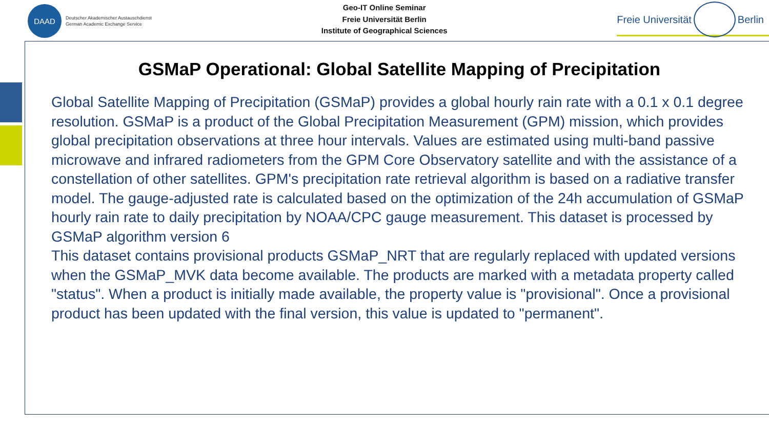DAAD
Deutscher Akademischer Austauschdienst
German Academic Exchange Service
Geo-IT Online Seminar
Freie Universität Berlin
Institute of Geographical Sciences
Freie Universität
Berlin
GSMaP Operational: Global Satellite Mapping of Precipitation
Global Satellite Mapping of Precipitation (GSMaP) provides a global hourly rain rate with a 0.1 x 0.1 degree resolution. GSMaP is a product of the Global Precipitation Measurement (GPM) mission, which provides global precipitation observations at three hour intervals. Values are estimated using multi-band passive microwave and infrared radiometers from the GPM Core Observatory satellite and with the assistance of a constellation of other satellites. GPM's precipitation rate retrieval algorithm is based on a radiative transfer model. The gauge-adjusted rate is calculated based on the optimization of the 24h accumulation of GSMaP hourly rain rate to daily precipitation by NOAA/CPC gauge measurement. This dataset is processed by GSMaP algorithm version 6
This dataset contains provisional products GSMaP_NRT that are regularly replaced with updated versions when the GSMaP_MVK data become available. The products are marked with a metadata property called "status". When a product is initially made available, the property value is "provisional". Once a provisional product has been updated with the final version, this value is updated to "permanent".